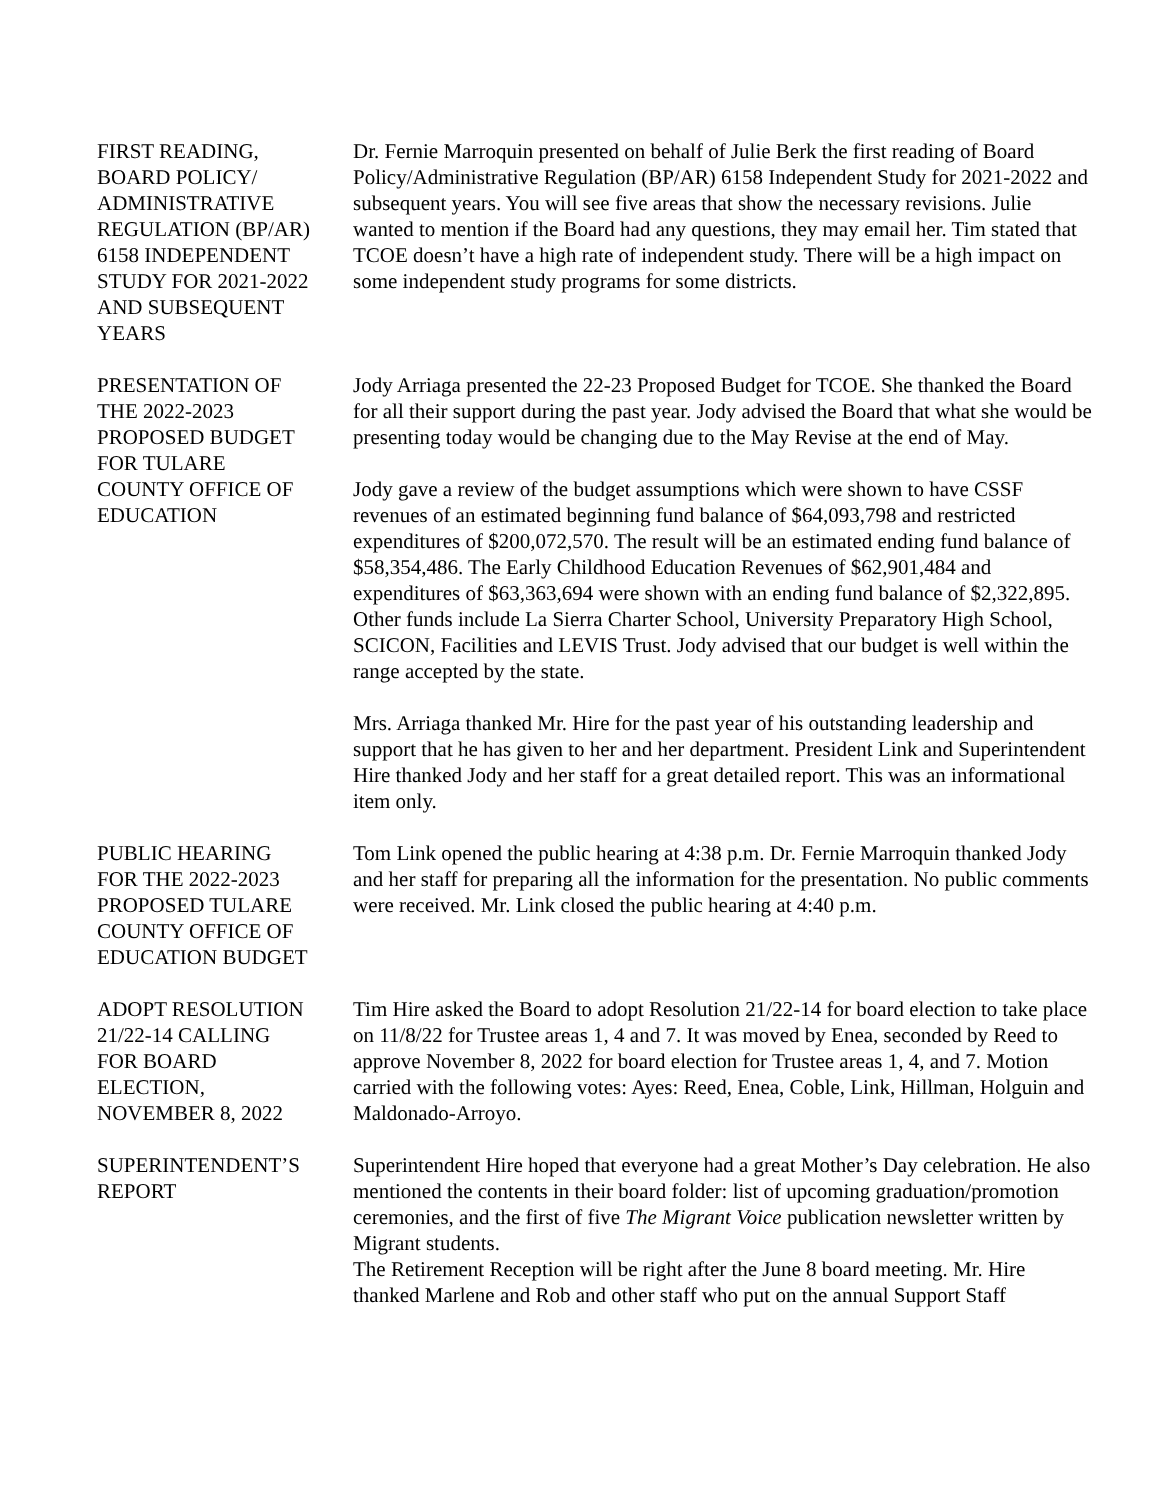FIRST READING,
BOARD POLICY/
ADMINISTRATIVE
REGULATION (BP/AR)
6158 INDEPENDENT
STUDY FOR 2021-2022
AND SUBSEQUENT
YEARS
Dr. Fernie Marroquin presented on behalf of Julie Berk the first reading of Board Policy/Administrative Regulation (BP/AR) 6158 Independent Study for 2021-2022 and subsequent years. You will see five areas that show the necessary revisions. Julie wanted to mention if the Board had any questions, they may email her. Tim stated that TCOE doesn’t have a high rate of independent study. There will be a high impact on some independent study programs for some districts.
PRESENTATION OF
THE 2022-2023
PROPOSED BUDGET
FOR TULARE
COUNTY OFFICE OF
EDUCATION
Jody Arriaga presented the 22-23 Proposed Budget for TCOE. She thanked the Board for all their support during the past year. Jody advised the Board that what she would be presenting today would be changing due to the May Revise at the end of May.
Jody gave a review of the budget assumptions which were shown to have CSSF revenues of an estimated beginning fund balance of $64,093,798 and restricted expenditures of $200,072,570. The result will be an estimated ending fund balance of $58,354,486. The Early Childhood Education Revenues of $62,901,484 and expenditures of $63,363,694 were shown with an ending fund balance of $2,322,895. Other funds include La Sierra Charter School, University Preparatory High School, SCICON, Facilities and LEVIS Trust. Jody advised that our budget is well within the range accepted by the state.
Mrs. Arriaga thanked Mr. Hire for the past year of his outstanding leadership and support that he has given to her and her department. President Link and Superintendent Hire thanked Jody and her staff for a great detailed report. This was an informational item only.
PUBLIC HEARING
FOR THE 2022-2023
PROPOSED TULARE
COUNTY OFFICE OF
EDUCATION BUDGET
Tom Link opened the public hearing at 4:38 p.m. Dr. Fernie Marroquin thanked Jody and her staff for preparing all the information for the presentation. No public comments were received. Mr. Link closed the public hearing at 4:40 p.m.
ADOPT RESOLUTION
21/22-14 CALLING
FOR BOARD
ELECTION,
NOVEMBER 8, 2022
Tim Hire asked the Board to adopt Resolution 21/22-14 for board election to take place on 11/8/22 for Trustee areas 1, 4 and 7. It was moved by Enea, seconded by Reed to approve November 8, 2022 for board election for Trustee areas 1, 4, and 7. Motion carried with the following votes: Ayes: Reed, Enea, Coble, Link, Hillman, Holguin and Maldonado-Arroyo.
SUPERINTENDENT’S
REPORT
Superintendent Hire hoped that everyone had a great Mother’s Day celebration. He also mentioned the contents in their board folder: list of upcoming graduation/promotion ceremonies, and the first of five The Migrant Voice publication newsletter written by Migrant students.
The Retirement Reception will be right after the June 8 board meeting. Mr. Hire thanked Marlene and Rob and other staff who put on the annual Support Staff